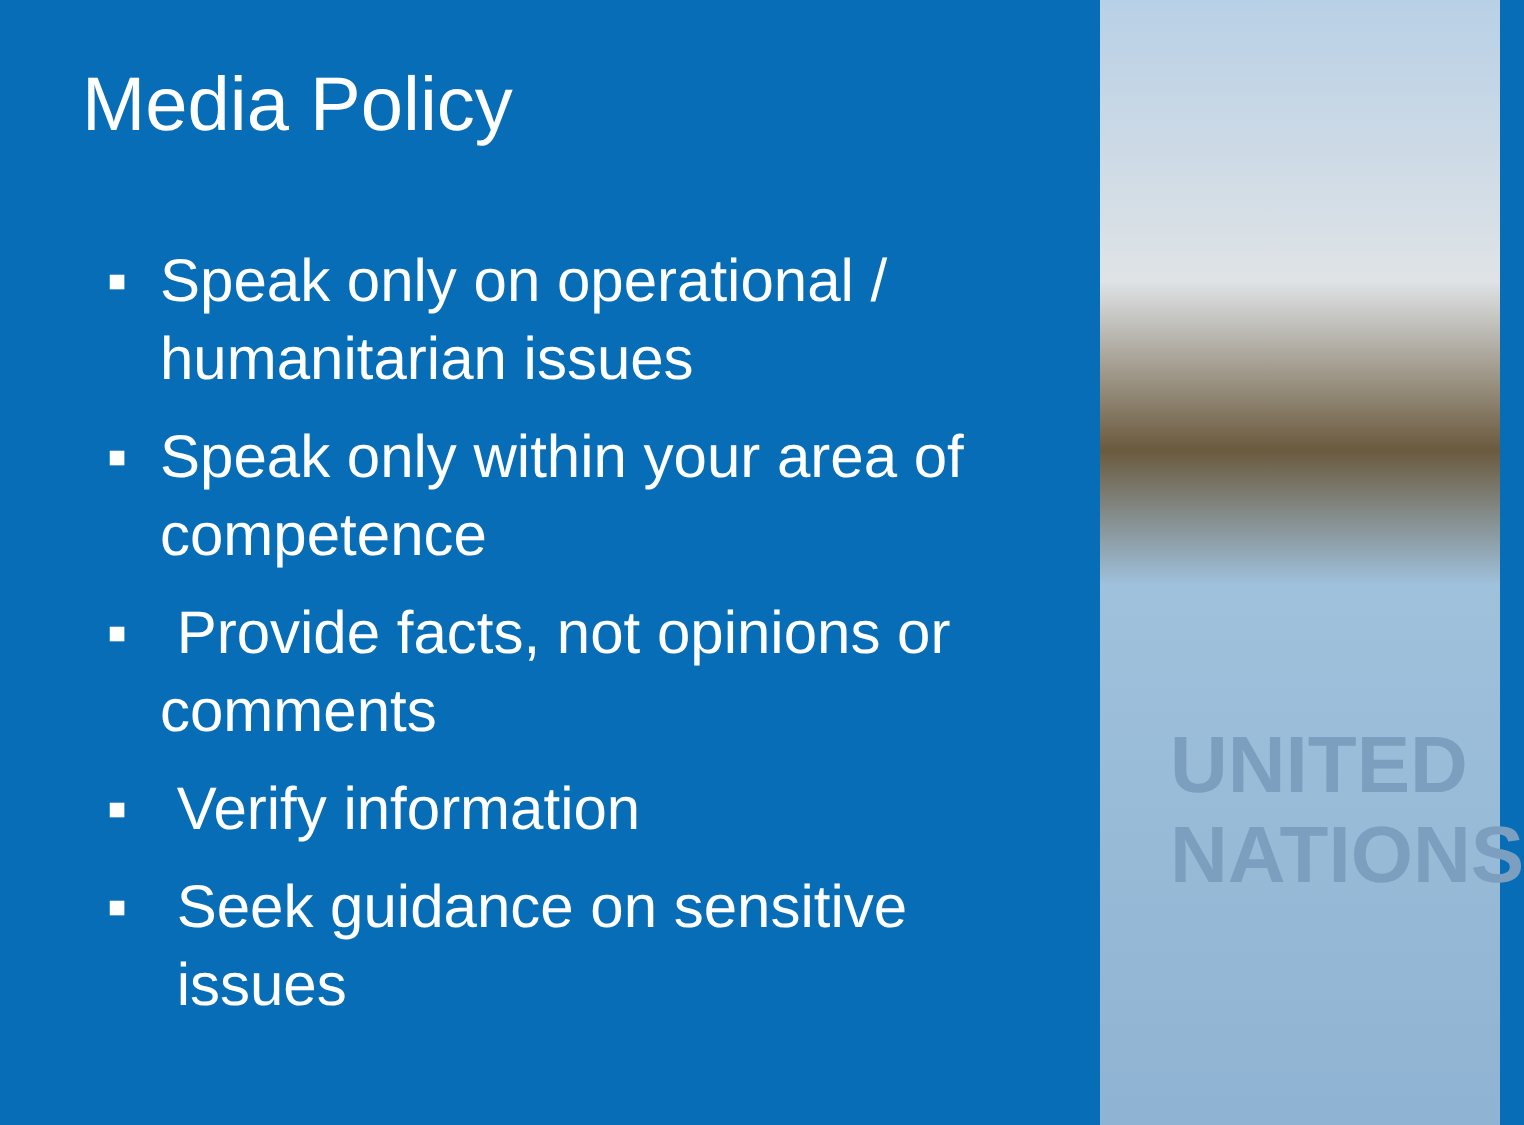Media Policy
■ Speak only on operational / humanitarian issues
■ Speak only within your area of competence
■ Provide facts, not opinions or comments
■ Verify information
■ Seek guidance on sensitive
issues
UNITED
NATIONS